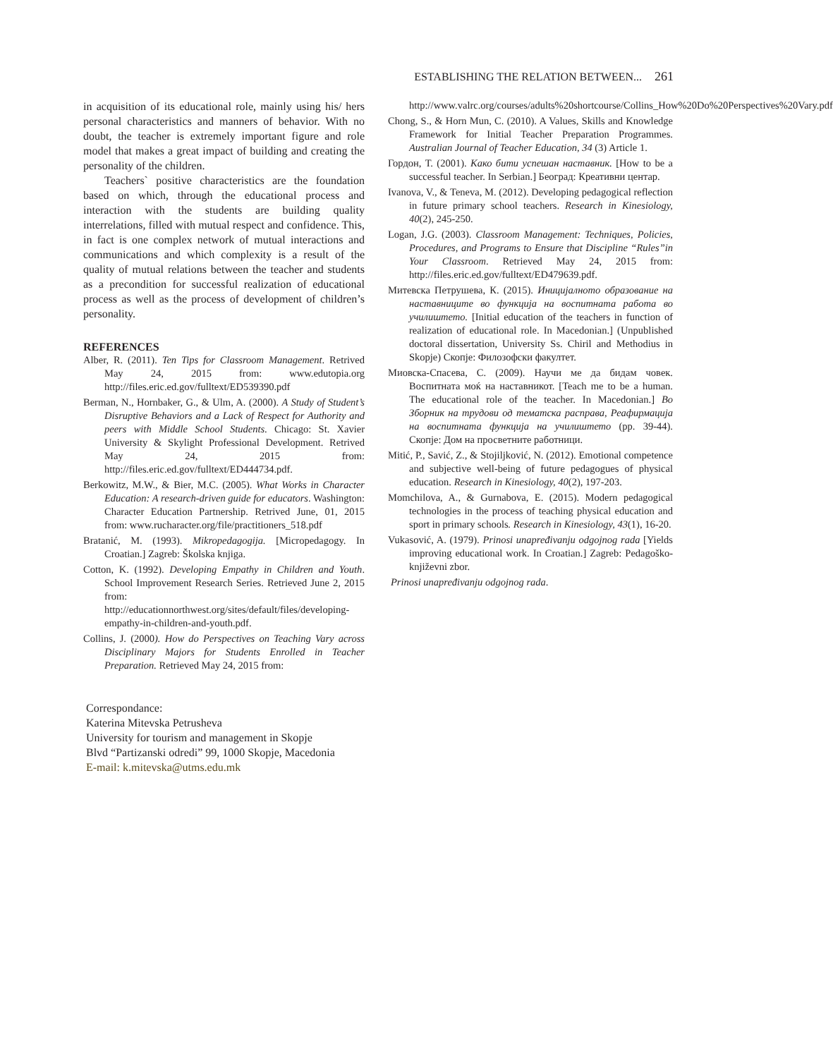ESTABLISHING THE RELATION BETWEEN... 261
in acquisition of its educational role, mainly using his/ hers personal characteristics and manners of behavior. With no doubt, the teacher is extremely important figure and role model that makes a great impact of building and creating the personality of the children.
Teachers` positive characteristics are the foundation based on which, through the educational process and interaction with the students are building quality interrelations, filled with mutual respect and confidence. This, in fact is one complex network of mutual interactions and communications and which complexity is a result of the quality of mutual relations between the teacher and students as a precondition for successful realization of educational process as well as the process of development of children’s personality.
REFERENCES
Alber, R. (2011). Ten Tips for Classroom Management. Retrived May 24, 2015 from: www.edutopia.org http://files.eric.ed.gov/fulltext/ED539390.pdf
Berman, N., Hornbaker, G., & Ulm, A. (2000). A Study of Student’s Disruptive Behaviors and a Lack of Respect for Authority and peers with Middle School Students. Chicago: St. Xavier University & Skylight Professional Development. Retrived May 24, 2015 from: http://files.eric.ed.gov/fulltext/ED444734.pdf.
Berkowitz, M.W., & Bier, M.C. (2005). What Works in Character Education: A research-driven guide for educators. Washington: Character Education Partnership. Retrived June, 01, 2015 from: www.rucharacter.org/file/practitioners_518.pdf
Bratanić, M. (1993). Mikropedagogija. [Micropedagogy. In Croatian.] Zagreb: Školska knjiga.
Cotton, K. (1992). Developing Empathy in Children and Youth. School Improvement Research Series. Retrieved June 2, 2015 from: http://educationnorthwest.org/sites/default/files/developing-empathy-in-children-and-youth.pdf.
Collins, J. (2000). How do Perspectives on Teaching Vary across Disciplinary Majors for Students Enrolled in Teacher Preparation. Retrieved May 24, 2015 from:
Correspondance:
Katerina Mitevska Petrusheva
University for tourism and management in Skopje
Blvd “Partizanski odredi” 99, 1000 Skopje, Macedonia
E-mail: k.mitevska@utms.edu.mk
http://www.valrc.org/courses/adults%20shortcourse/Collins_How%20Do%20Perspectives%20Vary.pdf
Chong, S., & Horn Mun, C. (2010). A Values, Skills and Knowledge Framework for Initial Teacher Preparation Programmes. Australian Journal of Teacher Education, 34 (3) Article 1.
Гордон, Т. (2001). Како бити успешан наставник. [How to be a successful teacher. In Serbian.] Београд: Креативни центар.
Ivanova, V., & Teneva, M. (2012). Developing pedagogical reflection in future primary school teachers. Research in Kinesiology, 40(2), 245-250.
Logan, J.G. (2003). Classroom Management: Techniques, Policies, Procedures, and Programs to Ensure that Discipline “Rules”in Your Classroom. Retrieved May 24, 2015 from: http://files.eric.ed.gov/fulltext/ED479639.pdf.
Митевска Петрушева, К. (2015). Иницијалнoто образование на наставниците во функција на воспитната работа во училиштето. [Initial education of the teachers in function of realization of educational role. In Macedonian.] (Unpublished doctoral dissertation, University Ss. Chiril and Methodius in Skopje) Скопје: Филозофски факултет.
Миовска-Спасева, С. (2009). Научи ме да бидам човек. Воспитната моќ на наставникот. [Teach me to be a human. The educational role of the teacher. In Macedonian.] Во Зборник на трудови од тематска расправа, Реафирмација на воспитната функција на училиштето (pp. 39-44). Скопје: Дом на просветните работници.
Mitić, P., Savić, Z., & Stojiljković, N. (2012). Emotional competence and subjective well-being of future pedagogues of physical education. Research in Kinesiology, 40(2), 197-203.
Momchilova, A., & Gurnabova, E. (2015). Modern pedagogical technologies in the process of teaching physical education and sport in primary schools. Research in Kinesiology, 43(1), 16-20.
Vukasović, A. (1979). Prinosi unapređivanju odgojnog rada [Yields improving educational work. In Croatian.] Zagreb: Pedagoško-književni zbor.
Prinosi unapređivanju odgojnog rada.